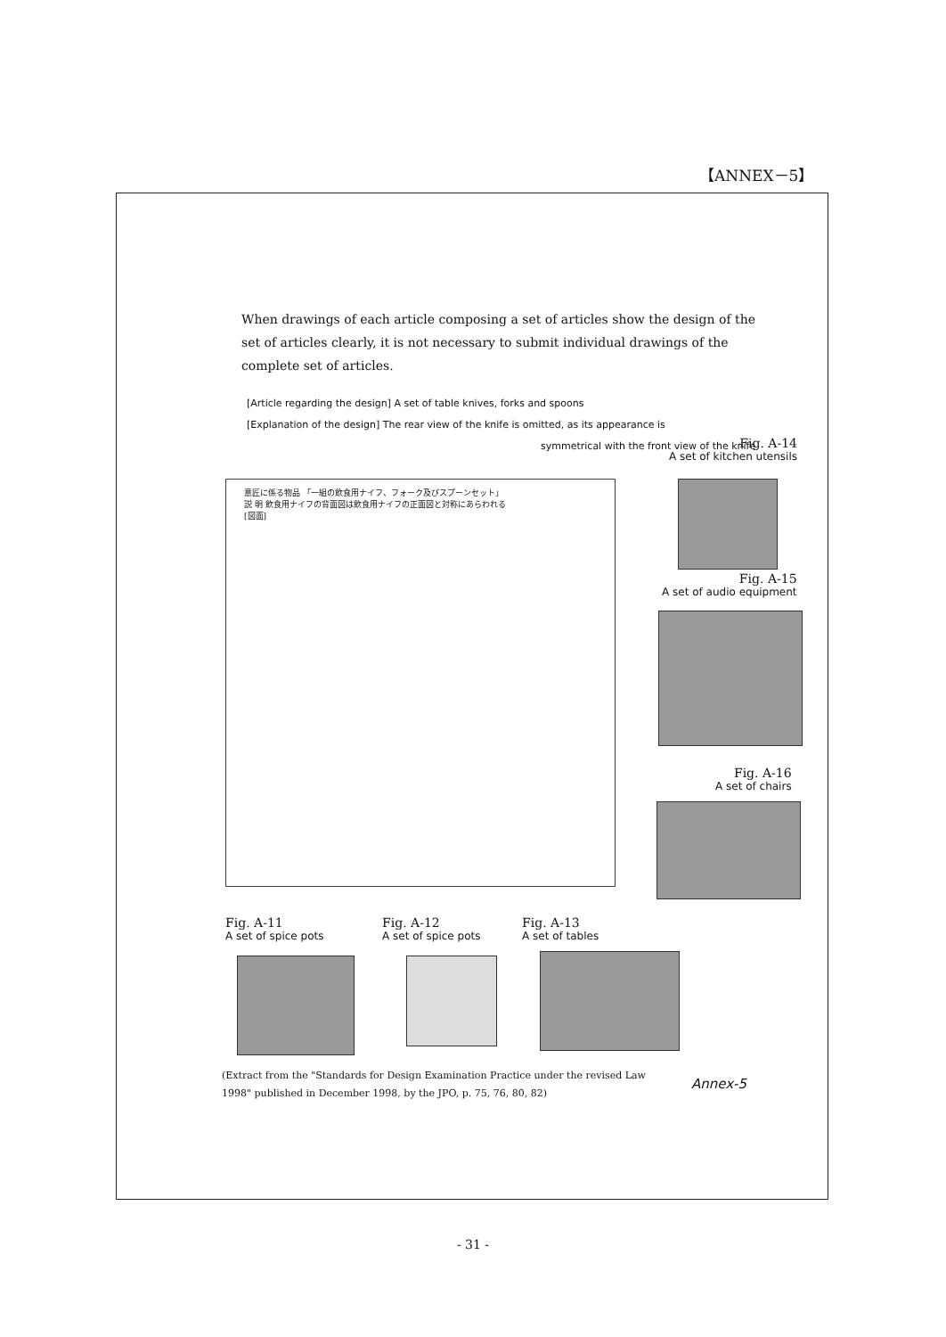【ANNEX－5】
When drawings of each article composing a set of articles show the design of the set of articles clearly, it is not necessary to submit individual drawings of the complete set of articles.
[Article regarding the design] A set of table knives, forks and spoons
[Explanation of the design] The rear view of the knife is omitted, as its appearance is
symmetrical with the front view of the knife
Fig. A-14
A set of kitchen utensils
意匠に係る物品 「一組の飲食用ナイフ、フォーク及びスプーンセット」
説 明 飲食用ナイフの背面図は飲食用ナイフの正面図と対称にあらわれる
[図面]
Fig. A-15
A set of audio equipment
Fig. A-16
A set of chairs
Fig. A-11
A set of spice pots
Fig. A-12
A set of spice pots
Fig. A-13
A set of tables
(Extract from the "Standards for Design Examination Practice under the revised Law 1998" published in December 1998, by the JPO, p. 75, 76, 80, 82)
Annex-5
- 31 -